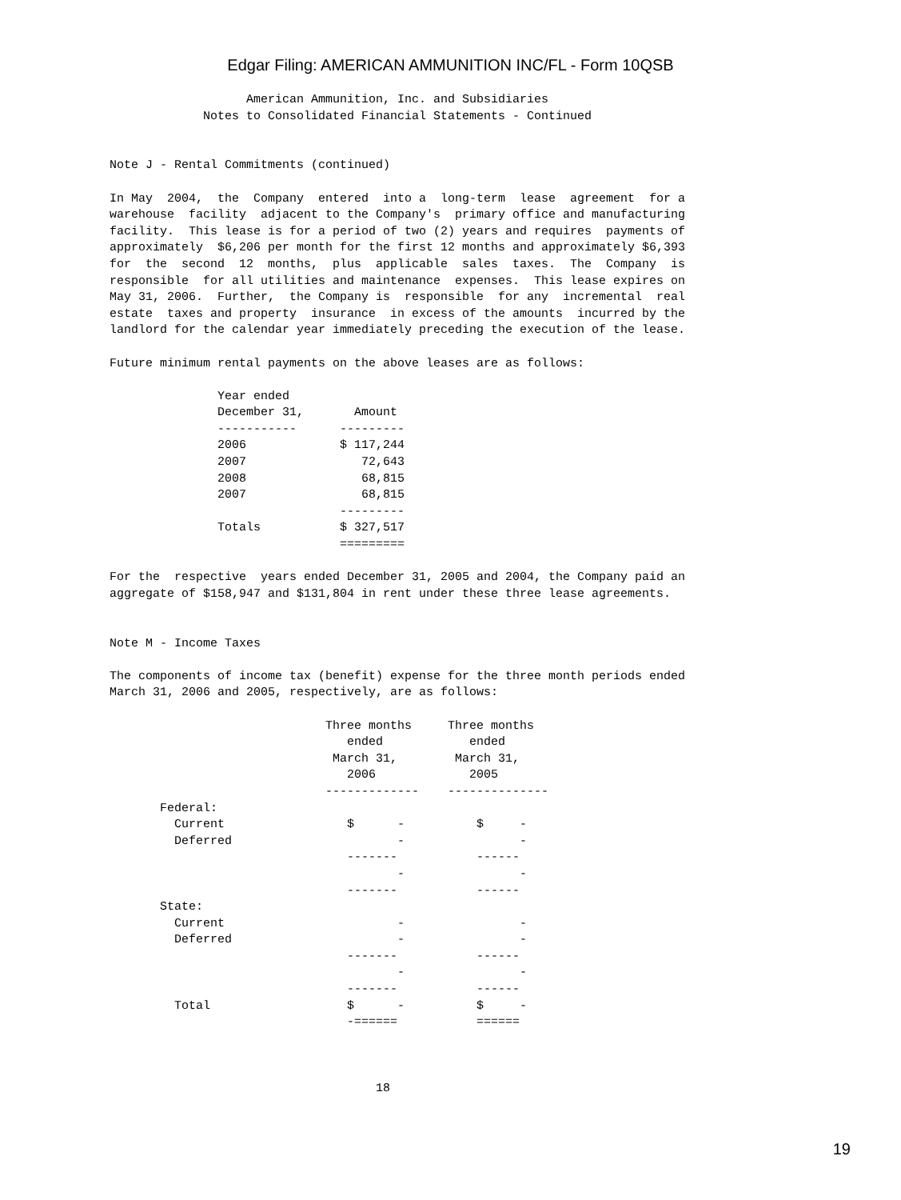Edgar Filing: AMERICAN AMMUNITION INC/FL - Form 10QSB
                   American Ammunition, Inc. and Subsidiaries
             Notes to Consolidated Financial Statements - Continued


Note J - Rental Commitments (continued)

In May  2004,  the  Company  entered  into a  long-term  lease  agreement  for a
warehouse  facility  adjacent to the Company's  primary office and manufacturing
facility.  This lease is for a period of two (2) years and requires  payments of
approximately  $6,206 per month for the first 12 months and approximately $6,393
for  the  second  12  months,  plus  applicable  sales  taxes.  The  Company  is
responsible  for all utilities and maintenance  expenses.  This lease expires on
May 31, 2006.  Further,  the Company is  responsible  for any  incremental  real
estate  taxes and property  insurance  in excess of the amounts  incurred by the
landlord for the calendar year immediately preceding the execution of the lease.

Future minimum rental payments on the above leases are as follows:

               Year ended
               December 31,       Amount
               -----------      ---------
               2006             $ 117,244
               2007                72,643
               2008                68,815
               2007                68,815
                                ---------
               Totals           $ 327,517
                                =========

For the  respective  years ended December 31, 2005 and 2004, the Company paid an
aggregate of $158,947 and $131,804 in rent under these three lease agreements.


Note M - Income Taxes

The components of income tax (benefit) expense for the three month periods ended
March 31, 2006 and 2005, respectively, are as follows:

                              Three months     Three months
                                 ended            ended
                               March 31,        March 31,
                                 2006             2005
                              -------------    --------------
       Federal:
         Current                 $      -          $     -
         Deferred                       -                -
                                 -------           ------
                                        -                -
                                 -------           ------
       State:
         Current                        -                -
         Deferred                       -                -
                                 -------           ------
                                        -                -
                                 -------           ------
         Total                   $      -          $     -
                                 -======           ======



                                     18
19